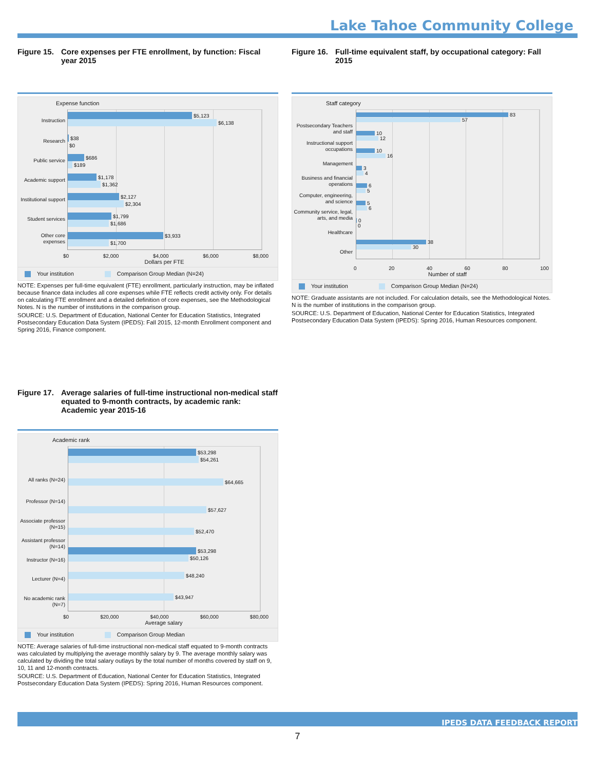Lake Tahoe Community College
Figure 15. Core expenses per FTE enrollment, by function: Fiscal year 2015
Expense function
$5,123
$6,138
$38
$0
$686
$189
$1,178
$1,362
$2,127
$2,304
$1,799
$1,686
$3,933
$1,700
Instruction
Research
Public service
Academic support
Institutional support
Student services
Other core expenses
$0 $2,000 $4,000 $6,000 $8,000
Dollars per FTE
Your institution Comparison Group Median (N=24)
NOTE: Expenses per full-time equivalent (FTE) enrollment, particularly instruction, may be inflated because finance data includes all core expenses while FTE reflects credit activity only. For details on calculating FTE enrollment and a detailed definition of core expenses, see the Methodological Notes. N is the number of institutions in the comparison group.
SOURCE: U.S. Department of Education, National Center for Education Statistics, Integrated Postsecondary Education Data System (IPEDS): Fall 2015, 12-month Enrollment component and Spring 2016, Finance component.
Figure 16. Full-time equivalent staff, by occupational category: Fall 2015
Staff category
83
57
10
12
10
16
3
4
6
5
5
6
0
0
38
30
Postsecondary Teachers and staff
Instructional support occupations
Management
Business and financial operations
Computer, engineering, and science
Community service, legal, arts, and media
Healthcare
Other
0 20 40 60 80 100
Number of staff
Your institution Comparison Group Median (N=24)
NOTE: Graduate assistants are not included. For calculation details, see the Methodological Notes. N is the number of institutions in the comparison group.
SOURCE: U.S. Department of Education, National Center for Education Statistics, Integrated Postsecondary Education Data System (IPEDS): Spring 2016, Human Resources component.
Figure 17. Average salaries of full-time instructional non-medical staff equated to 9-month contracts, by academic rank: Academic year 2015-16
Academic rank
$53,298
$54,261
$64,665
$57,627
$52,470
$53,298
$50,126
$48,240
$43,947
All ranks (N=24)
Professor (N=14)
Associate professor (N=15)
Assistant professor (N=14)
Instructor (N=16)
Lecturer (N=4)
No academic rank (N=7)
$0 $20,000 $40,000 $60,000 $80,000
Average salary
Your institution Comparison Group Median
NOTE: Average salaries of full-time instructional non-medical staff equated to 9-month contracts was calculated by multiplying the average monthly salary by 9. The average monthly salary was calculated by dividing the total salary outlays by the total number of months covered by staff on 9, 10, 11 and 12-month contracts.
SOURCE: U.S. Department of Education, National Center for Education Statistics, Integrated Postsecondary Education Data System (IPEDS): Spring 2016, Human Resources component.
IPEDS DATA FEEDBACK REPORT
7